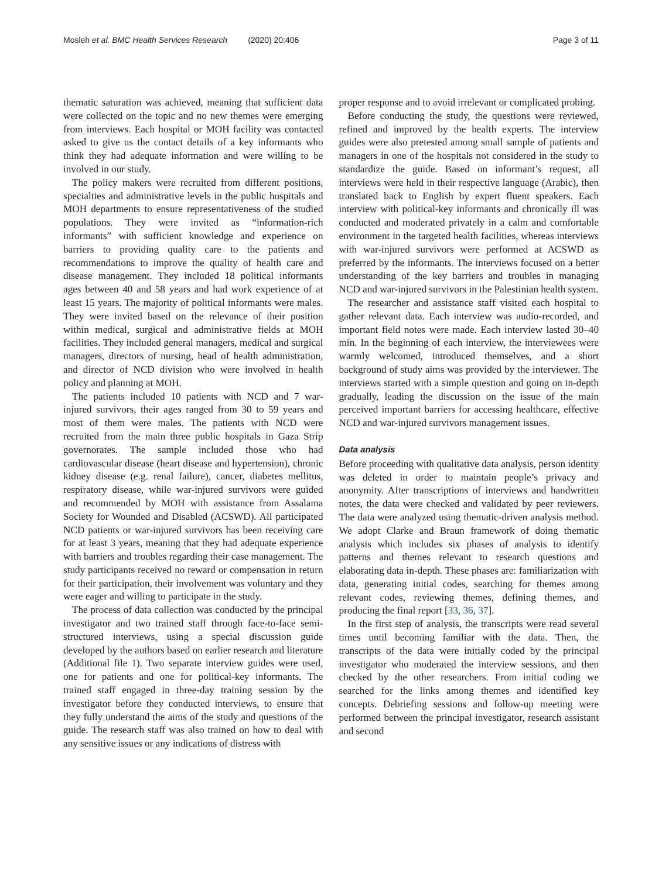Mosleh et al. BMC Health Services Research (2020) 20:406
Page 3 of 11
thematic saturation was achieved, meaning that sufficient data were collected on the topic and no new themes were emerging from interviews. Each hospital or MOH facility was contacted asked to give us the contact details of a key informants who think they had adequate information and were willing to be involved in our study.
The policy makers were recruited from different positions, specialties and administrative levels in the public hospitals and MOH departments to ensure representativeness of the studied populations. They were invited as “information-rich informants” with sufficient knowledge and experience on barriers to providing quality care to the patients and recommendations to improve the quality of health care and disease management. They included 18 political informants ages between 40 and 58 years and had work experience of at least 15 years. The majority of political informants were males. They were invited based on the relevance of their position within medical, surgical and administrative fields at MOH facilities. They included general managers, medical and surgical managers, directors of nursing, head of health administration, and director of NCD division who were involved in health policy and planning at MOH.
The patients included 10 patients with NCD and 7 war-injured survivors, their ages ranged from 30 to 59 years and most of them were males. The patients with NCD were recruited from the main three public hospitals in Gaza Strip governorates. The sample included those who had cardiovascular disease (heart disease and hypertension), chronic kidney disease (e.g. renal failure), cancer, diabetes mellitus, respiratory disease, while war-injured survivors were guided and recommended by MOH with assistance from Assalama Society for Wounded and Disabled (ACSWD). All participated NCD patients or war-injured survivors has been receiving care for at least 3 years, meaning that they had adequate experience with barriers and troubles regarding their case management. The study participants received no reward or compensation in return for their participation, their involvement was voluntary and they were eager and willing to participate in the study.
The process of data collection was conducted by the principal investigator and two trained staff through face-to-face semi-structured interviews, using a special discussion guide developed by the authors based on earlier research and literature (Additional file 1). Two separate interview guides were used, one for patients and one for political-key informants. The trained staff engaged in three-day training session by the investigator before they conducted interviews, to ensure that they fully understand the aims of the study and questions of the guide. The research staff was also trained on how to deal with any sensitive issues or any indications of distress with
proper response and to avoid irrelevant or complicated probing.
Before conducting the study, the questions were reviewed, refined and improved by the health experts. The interview guides were also pretested among small sample of patients and managers in one of the hospitals not considered in the study to standardize the guide. Based on informant’s request, all interviews were held in their respective language (Arabic), then translated back to English by expert fluent speakers. Each interview with political-key informants and chronically ill was conducted and moderated privately in a calm and comfortable environment in the targeted health facilities, whereas interviews with war-injured survivors were performed at ACSWD as preferred by the informants. The interviews focused on a better understanding of the key barriers and troubles in managing NCD and war-injured survivors in the Palestinian health system.
The researcher and assistance staff visited each hospital to gather relevant data. Each interview was audio-recorded, and important field notes were made. Each interview lasted 30–40 min. In the beginning of each interview, the interviewees were warmly welcomed, introduced themselves, and a short background of study aims was provided by the interviewer. The interviews started with a simple question and going on in-depth gradually, leading the discussion on the issue of the main perceived important barriers for accessing healthcare, effective NCD and war-injured survivors management issues.
Data analysis
Before proceeding with qualitative data analysis, person identity was deleted in order to maintain people’s privacy and anonymity. After transcriptions of interviews and handwritten notes, the data were checked and validated by peer reviewers. The data were analyzed using thematic-driven analysis method. We adopt Clarke and Braun framework of doing thematic analysis which includes six phases of analysis to identify patterns and themes relevant to research questions and elaborating data in-depth. These phases are: familiarization with data, generating initial codes, searching for themes among relevant codes, reviewing themes, defining themes, and producing the final report [33, 36, 37].
In the first step of analysis, the transcripts were read several times until becoming familiar with the data. Then, the transcripts of the data were initially coded by the principal investigator who moderated the interview sessions, and then checked by the other researchers. From initial coding we searched for the links among themes and identified key concepts. Debriefing sessions and follow-up meeting were performed between the principal investigator, research assistant and second